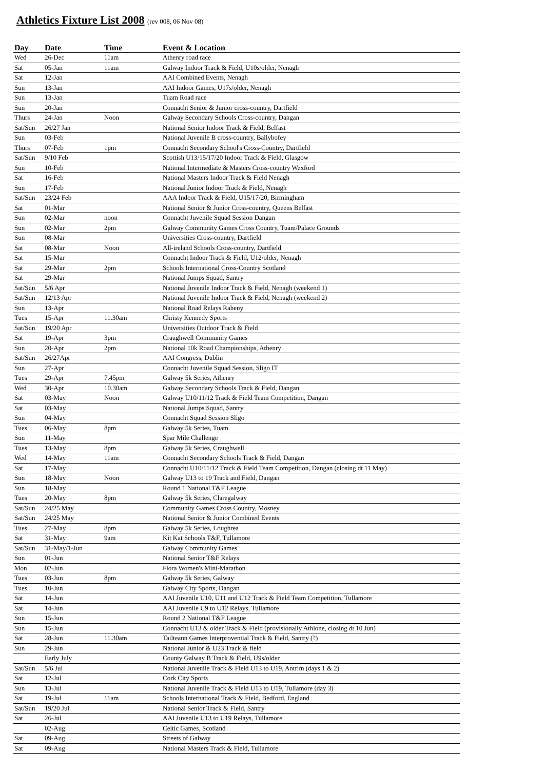Athletics Fixture List 2008 (rev 008, 06 Nov 08)
| Day | Date | Time | Event & Location |
| --- | --- | --- | --- |
| Wed | 26-Dec | 11am | Athenry road race |
| Sat | 05-Jan | 11am | Galway Indoor Track & Field, U10s/older, Nenagh |
| Sat | 12-Jan | | AAI Combined Events, Nenagh |
| Sun | 13-Jan | | AAI Indoor Games, U17s/older, Nenagh |
| Sun | 13-Jan | | Tuam Road race |
| Sun | 20-Jan | | Connacht Senior & Junior cross-country, Dartfield |
| Thurs | 24-Jan | Noon | Galway Secondary Schools Cross-country, Dangan |
| Sat/Sun | 26/27 Jan | | National Senior Indoor Track & Field, Belfast |
| Sun | 03-Feb | | National Juvenile B cross-country, Ballybofey |
| Thurs | 07-Feb | 1pm | Connacht Secondary School's Cross-Country, Dartfield |
| Sat/Sun | 9/10 Feb | | Scottish U13/15/17/20 Indoor Track & Field, Glasgow |
| Sun | 10-Feb | | National Intermediate & Masters Cross-country Wexford |
| Sat | 16-Feb | | National Masters Indoor Track & Field Nenagh |
| Sun | 17-Feb | | National Junior Indoor Track & Field, Nenagh |
| Sat/Sun | 23/24 Feb | | AAA Indoor Track & Field, U15/17/20, Birmingham |
| Sat | 01-Mar | | National Senior & Junior Cross-country, Queens Belfast |
| Sun | 02-Mar | noon | Connacht Juvenile Squad Session Dangan |
| Sun | 02-Mar | 2pm | Galway Community Games Cross Country, Tuam/Palace Grounds |
| Sun | 08-Mar | | Universities Cross-country, Dartfield |
| Sat | 08-Mar | Noon | All-ireland Schools Cross-country, Dartfield |
| Sat | 15-Mar | | Connacht Indoor Track & Field, U12/older, Nenagh |
| Sat | 29-Mar | 2pm | Schools International Cross-Country Scotland |
| Sat | 29-Mar | | National Jumps Squad, Santry |
| Sat/Sun | 5/6 Apr | | National Juvenile Indoor Track & Field, Nenagh (weekend 1) |
| Sat/Sun | 12/13 Apr | | National Juvenile Indoor Track & Field, Nenagh (weekend 2) |
| Sun | 13-Apr | | National Road Relays Raheny |
| Tues | 15-Apr | 11.30am | Christy Kennedy Sports |
| Sat/Sun | 19/20 Apr | | Universities Outdoor Track & Field |
| Sat | 19-Apr | 3pm | Craughwell Community Games |
| Sun | 20-Apr | 2pm | National 10k Road Championships, Athenry |
| Sat/Sun | 26/27Apr | | AAI Congress, Dublin |
| Sun | 27-Apr | | Connacht Juvenile Squad Session, Sligo IT |
| Tues | 29-Apr | 7.45pm | Galway 5k Series, Athenry |
| Wed | 30-Apr | 10.30am | Galway Secondary Schools Track & Field, Dangan |
| Sat | 03-May | Noon | Galway U10/11/12 Track & Field Team Competition, Dangan |
| Sat | 03-May | | National Jumps Squad, Santry |
| Sun | 04-May | | Connacht Squad Session Sligo |
| Tues | 06-May | 8pm | Galway 5k Series, Tuam |
| Sun | 11-May | | Spar Mile Challenge |
| Tues | 13-May | 8pm | Galway 5k Series, Craughwell |
| Wed | 14-May | 11am | Connacht Secondary Schools Track & Field, Dangan |
| Sat | 17-May | | Connacht U10/11/12 Track & Field Team Competition, Dangan (closing dt 11 May) |
| Sun | 18-May | Noon | Galway U13 to 19 Track and Field, Dangan |
| Sun | 18-May | | Round 1 National T&F League |
| Tues | 20-May | 8pm | Galway 5k Series, Claregalway |
| Sat/Sun | 24/25 May | | Community Games Cross Country, Mosney |
| Sat/Sun | 24/25 May | | National Senior & Junior Combined Events |
| Tues | 27-May | 8pm | Galway 5k Series, Loughrea |
| Sat | 31-May | 9am | Kit Kat Schools T&F, Tullamore |
| Sat/Sun | 31-May/1-Jun | | Galway Community Games |
| Sun | 01-Jun | | National Senior T&F Relays |
| Mon | 02-Jun | | Flora Women's Mini-Marathon |
| Tues | 03-Jun | 8pm | Galway 5k Series, Galway |
| Tues | 10-Jun | | Galway City Sports, Dangan |
| Sat | 14-Jun | | AAI Juvenile U10, U11 and U12 Track & Field Team Competition, Tullamore |
| Sat | 14-Jun | | AAI Juvenile U9 to U12 Relays, Tullamore |
| Sun | 15-Jun | | Round 2 National T&F League |
| Sun | 15-Jun | | Connacht U13 & older Track & Field (provisionally Athlone, closing dt 10 Jun) |
| Sat | 28-Jun | 11.30am | Tailteann Games Interprovential Track & Field, Santry (?) |
| Sun | 29-Jun | | National Junior & U23 Track & field |
| | Early July | | County Galway B Track & Field, U9s/older |
| Sat/Sun | 5/6 Jul | | National Juvenile Track & Field U13 to U19, Antrim (days 1 & 2) |
| Sat | 12-Jul | | Cork City Sports |
| Sun | 13-Jul | | National Juvenile Track & Field U13 to U19, Tullamore (day 3) |
| Sat | 19-Jul | 11am | Schools International Track & Field, Bedford, England |
| Sat/Sun | 19/20 Jul | | National Senior Track & Field, Santry |
| Sat | 26-Jul | | AAI Juvenile U13 to U19 Relays, Tullamore |
| | 02-Aug | | Celtic Games, Scotland |
| Sat | 09-Aug | | Streets of Galway |
| Sat | 09-Aug | | National Masters Track & Field, Tullamore |